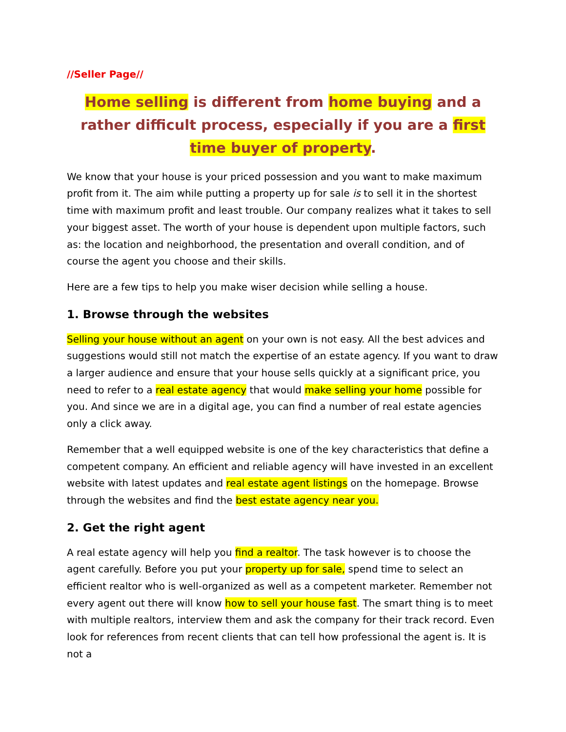//Seller Page//
Home selling is different from home buying and a rather difficult process, especially if you are a first time buyer of property.
We know that your house is your priced possession and you want to make maximum profit from it. The aim while putting a property up for sale is to sell it in the shortest time with maximum profit and least trouble. Our company realizes what it takes to sell your biggest asset. The worth of your house is dependent upon multiple factors, such as: the location and neighborhood, the presentation and overall condition, and of course the agent you choose and their skills.
Here are a few tips to help you make wiser decision while selling a house.
1. Browse through the websites
Selling your house without an agent on your own is not easy. All the best advices and suggestions would still not match the expertise of an estate agency. If you want to draw a larger audience and ensure that your house sells quickly at a significant price, you need to refer to a real estate agency that would make selling your home possible for you. And since we are in a digital age, you can find a number of real estate agencies only a click away.
Remember that a well equipped website is one of the key characteristics that define a competent company. An efficient and reliable agency will have invested in an excellent website with latest updates and real estate agent listings on the homepage. Browse through the websites and find the best estate agency near you.
2. Get the right agent
A real estate agency will help you find a realtor. The task however is to choose the agent carefully. Before you put your property up for sale, spend time to select an efficient realtor who is well-organized as well as a competent marketer. Remember not every agent out there will know how to sell your house fast. The smart thing is to meet with multiple realtors, interview them and ask the company for their track record. Even look for references from recent clients that can tell how professional the agent is. It is not a